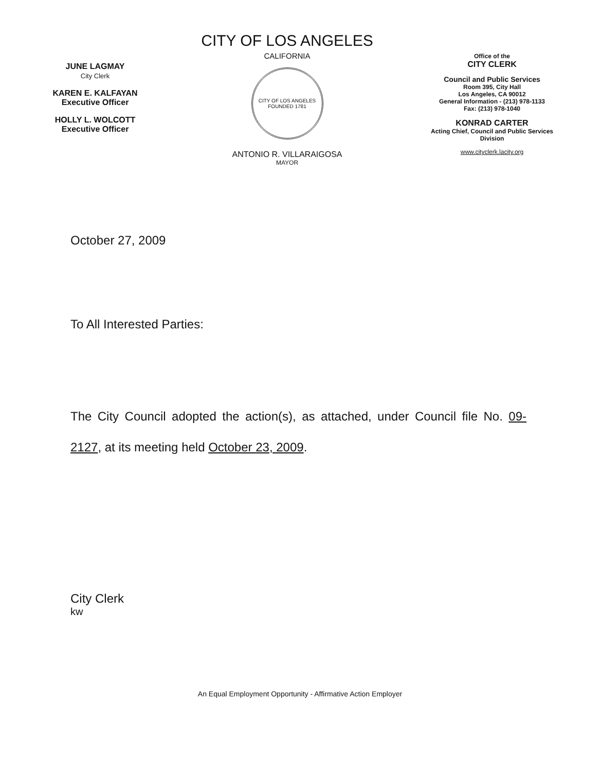JUNE LAGMAY
City Clerk
KAREN E. KALFAYAN
Executive Officer
HOLLY L. WOLCOTT
Executive Officer
CITY OF LOS ANGELES
CALIFORNIA
CITY OF LOS ANGELES
FOUNDED 1781
ANTONIO R. VILLARAIGOSA
MAYOR
Office of the
CITY CLERK
Council and Public Services
Room 395, City Hall
Los Angeles, CA 90012
General Information - (213) 978-1133
Fax: (213) 978-1040
KONRAD CARTER
Acting Chief, Council and Public Services
Division
www.cityclerk.lacity.org
October 27, 2009
To All Interested Parties:
The City Council adopted the action(s), as attached, under Council file No. 09-2127, at its meeting held October 23, 2009.
City Clerk
kw
An Equal Employment Opportunity - Affirmative Action Employer